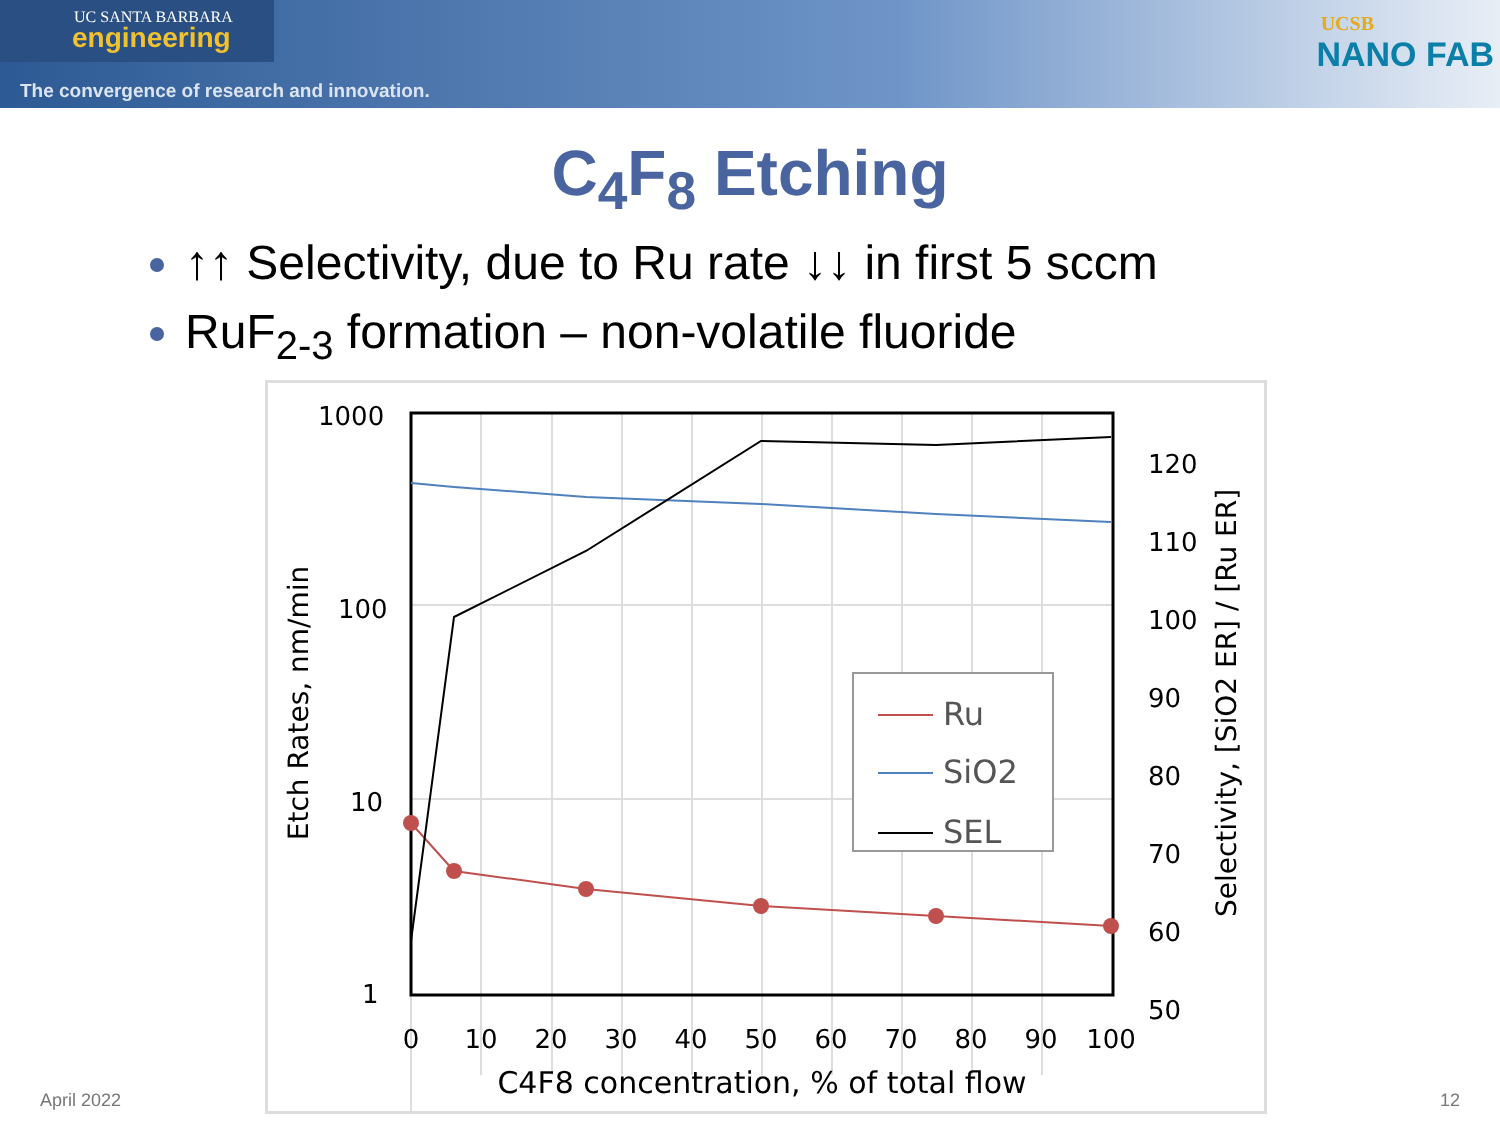UC SANTA BARBARA
engineering
The convergence of research and innovation.
UCSB
NANO FAB
C<sub>4</sub>F<sub>8</sub> Etching
↑↑ Selectivity, due to Ru rate ↓↓ in first 5 sccm
RuF<sub>2-3</sub> formation – non-volatile fluoride
1000
100
10
1
120
110
100
90
80
70
60
50
0
10
20
30
40
50
60
70
80
90
100
C4F8 concentration, % of total flow
Etch Rates, nm/min
Selectivity, [SiO2 ER] / [Ru ER]
Ru
SiO2
SEL
April 2022 12